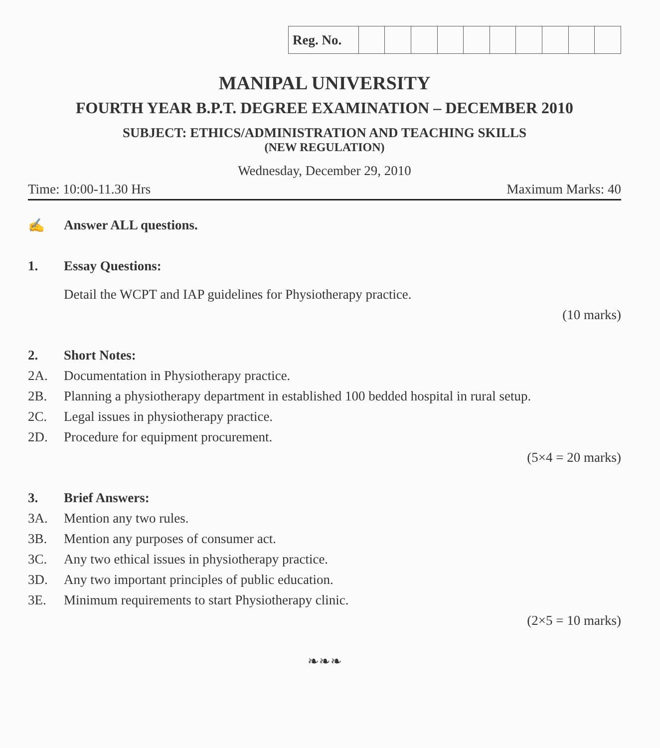| Reg. No. | | | | | | | | | | |
MANIPAL UNIVERSITY
FOURTH YEAR B.P.T. DEGREE EXAMINATION – DECEMBER 2010
SUBJECT: ETHICS/ADMINISTRATION AND TEACHING SKILLS
(NEW REGULATION)
Wednesday, December 29, 2010
Time: 10:00-11.30 Hrs Maximum Marks: 40
✍ Answer ALL questions.
1. Essay Questions:
Detail the WCPT and IAP guidelines for Physiotherapy practice.
(10 marks)
2. Short Notes:
2A. Documentation in Physiotherapy practice.
2B. Planning a physiotherapy department in established 100 bedded hospital in rural setup.
2C. Legal issues in physiotherapy practice.
2D. Procedure for equipment procurement.
(5×4 = 20 marks)
3. Brief Answers:
3A. Mention any two rules.
3B. Mention any purposes of consumer act.
3C. Any two ethical issues in physiotherapy practice.
3D. Any two important principles of public education.
3E. Minimum requirements to start Physiotherapy clinic.
(2×5 = 10 marks)
❧❧❧